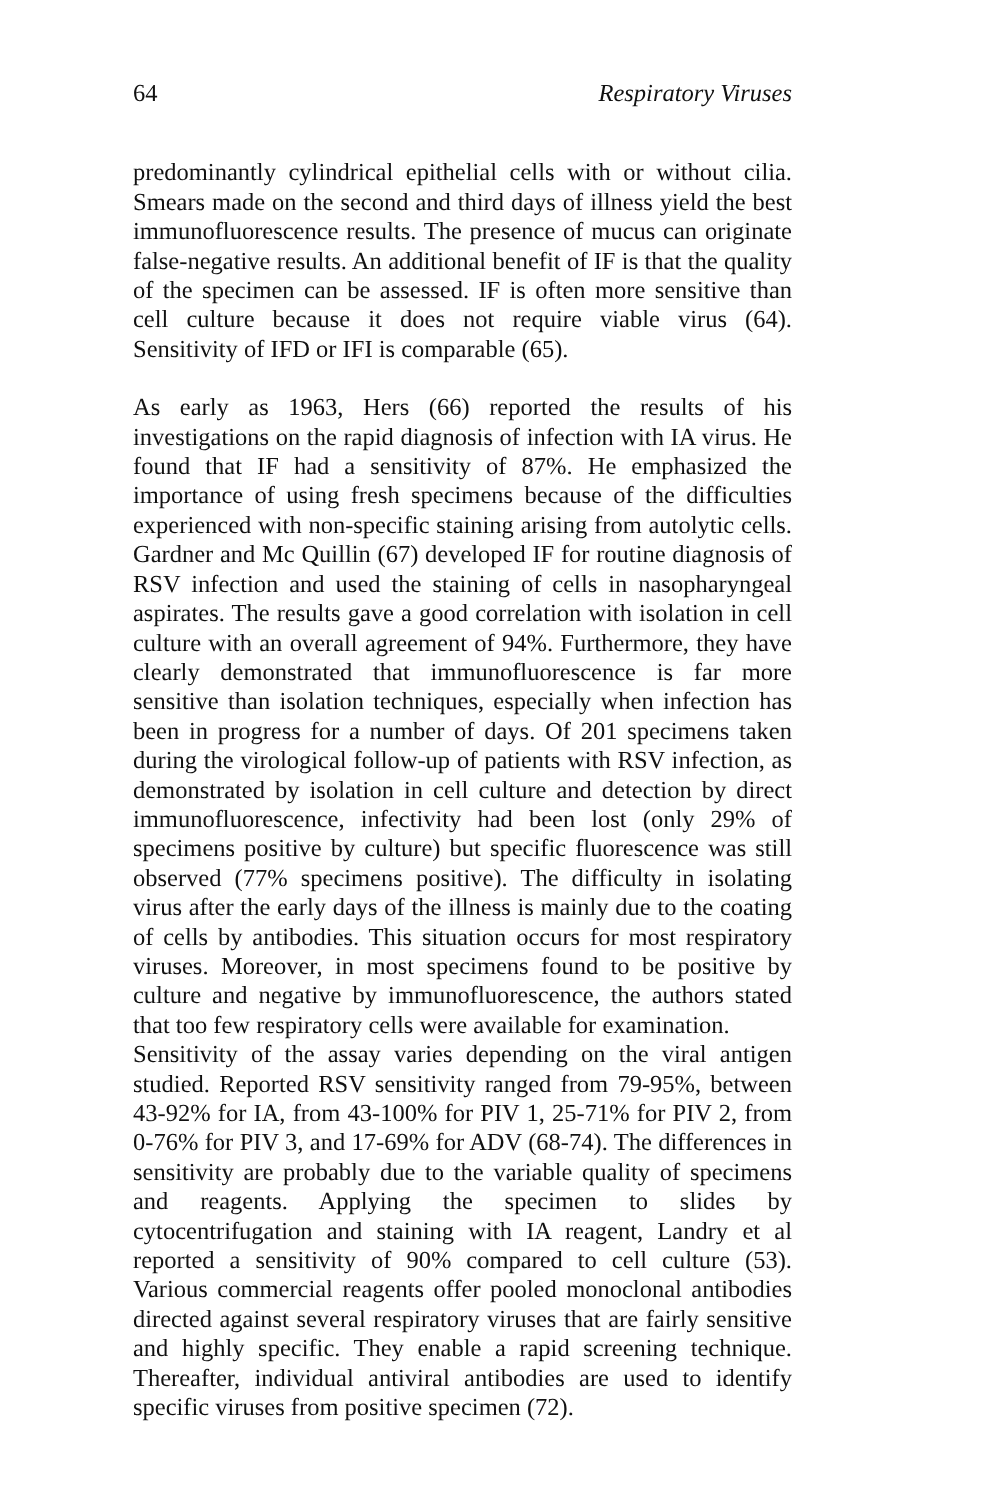64 Respiratory Viruses
predominantly cylindrical epithelial cells with or without cilia. Smears made on the second and third days of illness yield the best immunofluorescence results. The presence of mucus can originate false-negative results. An additional benefit of IF is that the quality of the specimen can be assessed. IF is often more sensitive than cell culture because it does not require viable virus (64). Sensitivity of IFD or IFI is comparable (65).
As early as 1963, Hers (66) reported the results of his investigations on the rapid diagnosis of infection with IA virus. He found that IF had a sensitivity of 87%. He emphasized the importance of using fresh specimens because of the difficulties experienced with non-specific staining arising from autolytic cells. Gardner and Mc Quillin (67) developed IF for routine diagnosis of RSV infection and used the staining of cells in nasopharyngeal aspirates. The results gave a good correlation with isolation in cell culture with an overall agreement of 94%. Furthermore, they have clearly demonstrated that immunofluorescence is far more sensitive than isolation techniques, especially when infection has been in progress for a number of days. Of 201 specimens taken during the virological follow-up of patients with RSV infection, as demonstrated by isolation in cell culture and detection by direct immunofluorescence, infectivity had been lost (only 29% of specimens positive by culture) but specific fluorescence was still observed (77% specimens positive). The difficulty in isolating virus after the early days of the illness is mainly due to the coating of cells by antibodies. This situation occurs for most respiratory viruses. Moreover, in most specimens found to be positive by culture and negative by immunofluorescence, the authors stated that too few respiratory cells were available for examination.
Sensitivity of the assay varies depending on the viral antigen studied. Reported RSV sensitivity ranged from 79-95%, between 43-92% for IA, from 43-100% for PIV 1, 25-71% for PIV 2, from 0-76% for PIV 3, and 17-69% for ADV (68-74). The differences in sensitivity are probably due to the variable quality of specimens and reagents. Applying the specimen to slides by cytocentrifugation and staining with IA reagent, Landry et al reported a sensitivity of 90% compared to cell culture (53). Various commercial reagents offer pooled monoclonal antibodies directed against several respiratory viruses that are fairly sensitive and highly specific. They enable a rapid screening technique. Thereafter, individual antiviral antibodies are used to identify specific viruses from positive specimen (72).